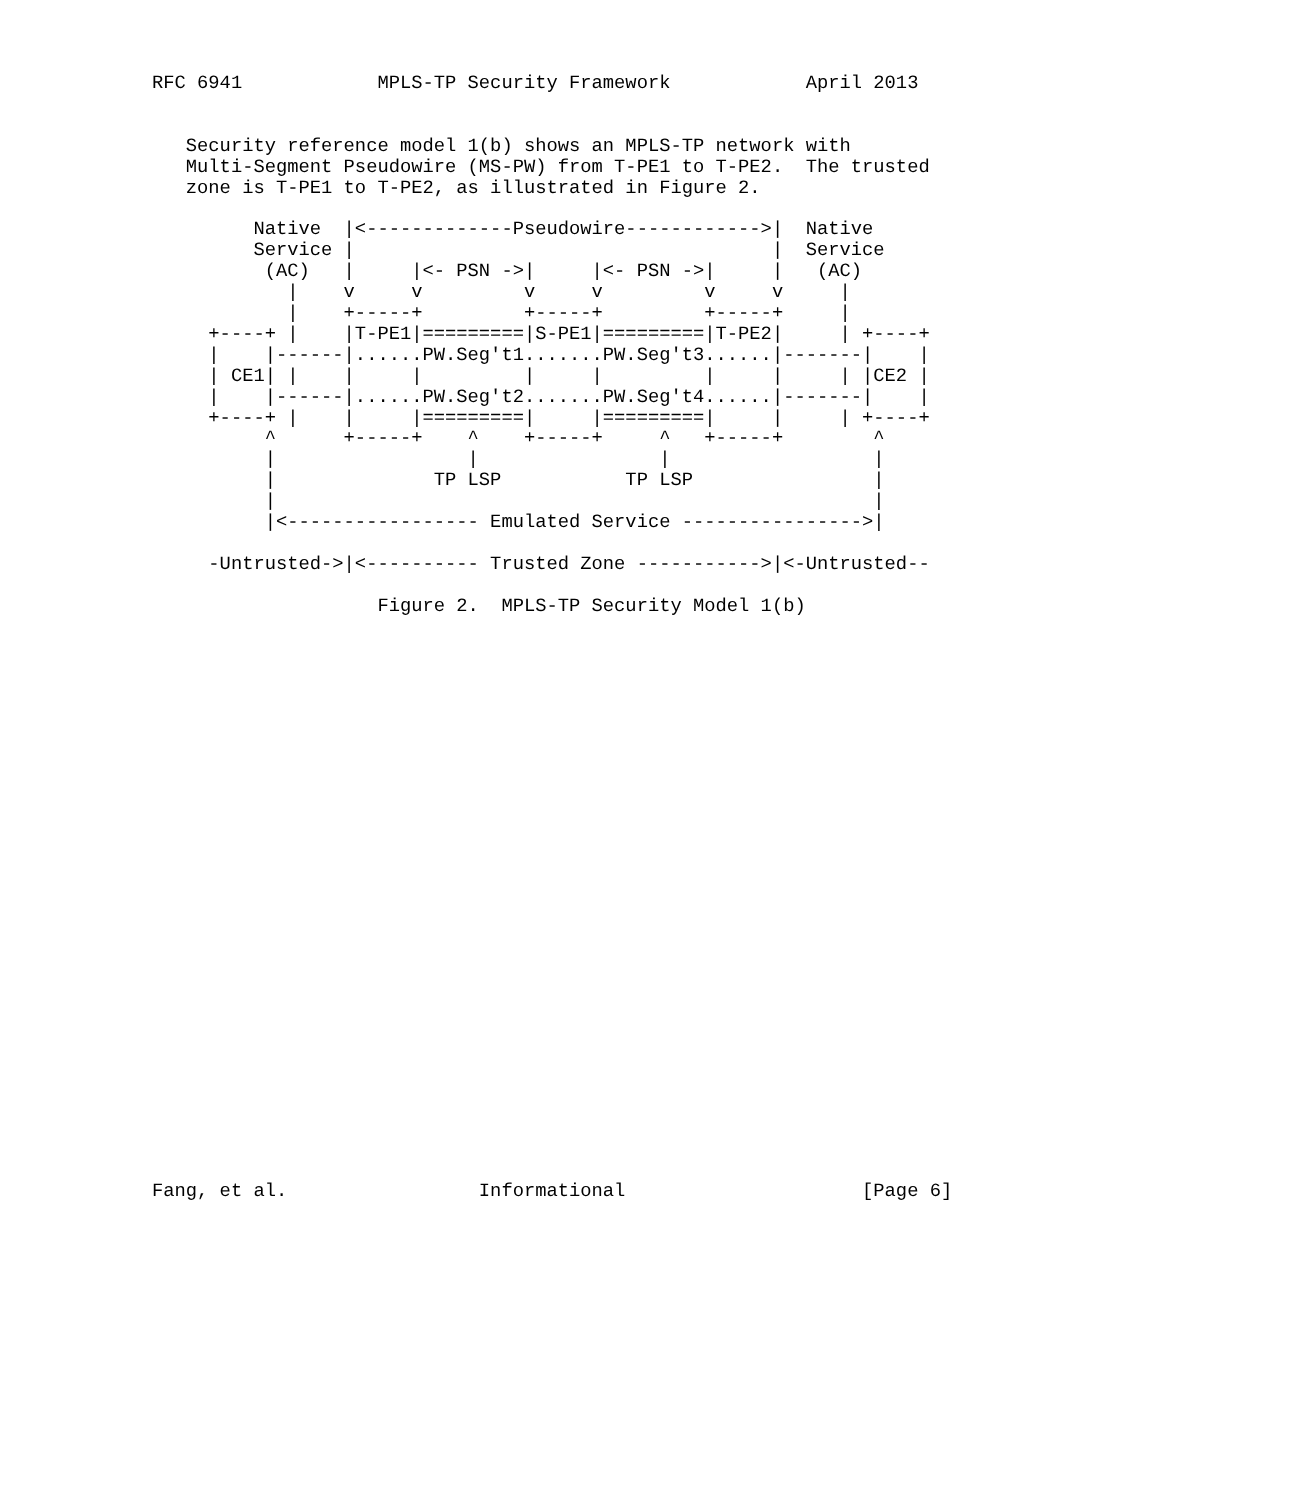RFC 6941            MPLS-TP Security Framework            April 2013


   Security reference model 1(b) shows an MPLS-TP network with
   Multi-Segment Pseudowire (MS-PW) from T-PE1 to T-PE2.  The trusted
   zone is T-PE1 to T-PE2, as illustrated in Figure 2.

         Native  |<-------------Pseudowire------------>|  Native
         Service |                                     |  Service
          (AC)   |     |<- PSN ->|     |<- PSN ->|     |   (AC)
            |    v     v         v     v         v     v     |
            |    +-----+         +-----+         +-----+     |
     +----+ |    |T-PE1|=========|S-PE1|=========|T-PE2|     | +----+
     |    |------|......PW.Seg't1.......PW.Seg't3......|-------|    |
     | CE1| |    |     |         |     |         |     |     | |CE2 |
     |    |------|......PW.Seg't2.......PW.Seg't4......|-------|    |
     +----+ |    |     |=========|     |=========|     |     | +----+
          ^      +-----+    ^    +-----+     ^   +-----+        ^
          |                 |                |                  |
          |              TP LSP           TP LSP                |
          |                                                     |
          |<----------------- Emulated Service ---------------->|

     -Untrusted->|<---------- Trusted Zone ----------->|<-Untrusted--

                    Figure 2.  MPLS-TP Security Model 1(b)



























Fang, et al.                 Informational                     [Page 6]